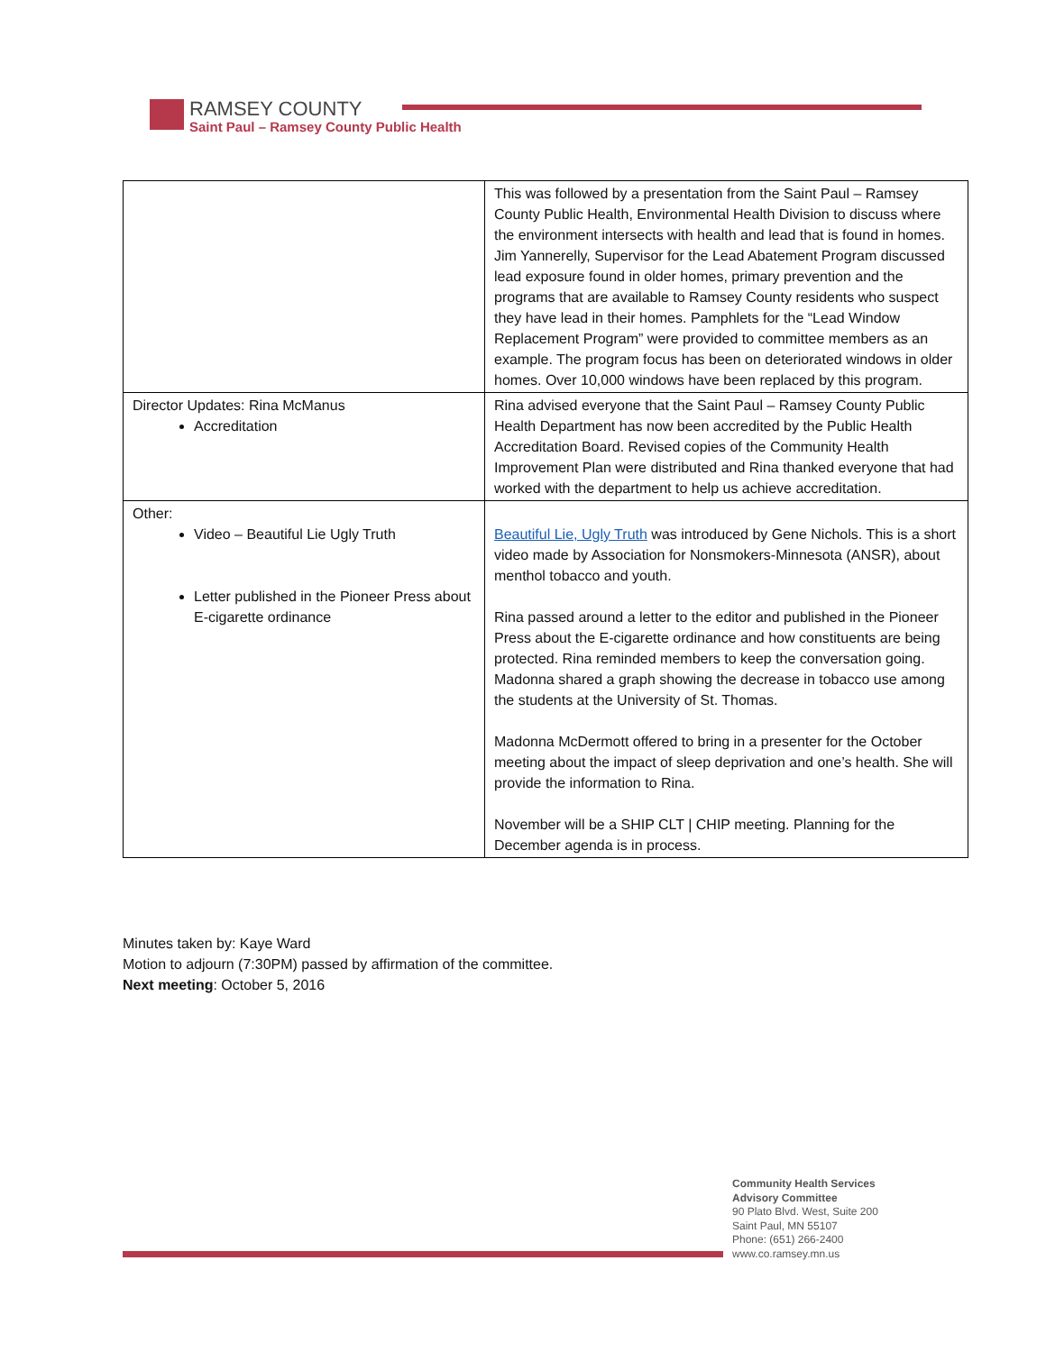RAMSEY COUNTY
Saint Paul – Ramsey County Public Health
| | This was followed by a presentation from the Saint Paul – Ramsey County Public Health, Environmental Health Division to discuss where the environment intersects with health and lead that is found in homes. Jim Yannerelly, Supervisor for the Lead Abatement Program discussed lead exposure found in older homes, primary prevention and the programs that are available to Ramsey County residents who suspect they have lead in their homes. Pamphlets for the “Lead Window Replacement Program” were provided to committee members as an example. The program focus has been on deteriorated windows in older homes. Over 10,000 windows have been replaced by this program. |
| Director Updates: Rina McManus Accreditation | Rina advised everyone that the Saint Paul – Ramsey County Public Health Department has now been accredited by the Public Health Accreditation Board. Revised copies of the Community Health Improvement Plan were distributed and Rina thanked everyone that had worked with the department to help us achieve accreditation. |
| Other: Video – Beautiful Lie Ugly Truth Letter published in the Pioneer Press about E-cigarette ordinance | Beautiful Lie, Ugly Truth was introduced by Gene Nichols. This is a short video made by Association for Nonsmokers-Minnesota (ANSR), about menthol tobacco and youth. Rina passed around a letter to the editor and published in the Pioneer Press about the E-cigarette ordinance and how constituents are being protected. Rina reminded members to keep the conversation going. Madonna shared a graph showing the decrease in tobacco use among the students at the University of St. Thomas. Madonna McDermott offered to bring in a presenter for the October meeting about the impact of sleep deprivation and one’s health. She will provide the information to Rina. November will be a SHIP CLT / CHIP meeting. Planning for the December agenda is in process. |
Minutes taken by: Kaye Ward
Motion to adjourn (7:30PM) passed by affirmation of the committee.
Next meeting: October 5, 2016
Community Health Services
Advisory Committee
90 Plato Blvd. West, Suite 200
Saint Paul, MN 55107
Phone: (651) 266-2400
www.co.ramsey.mn.us